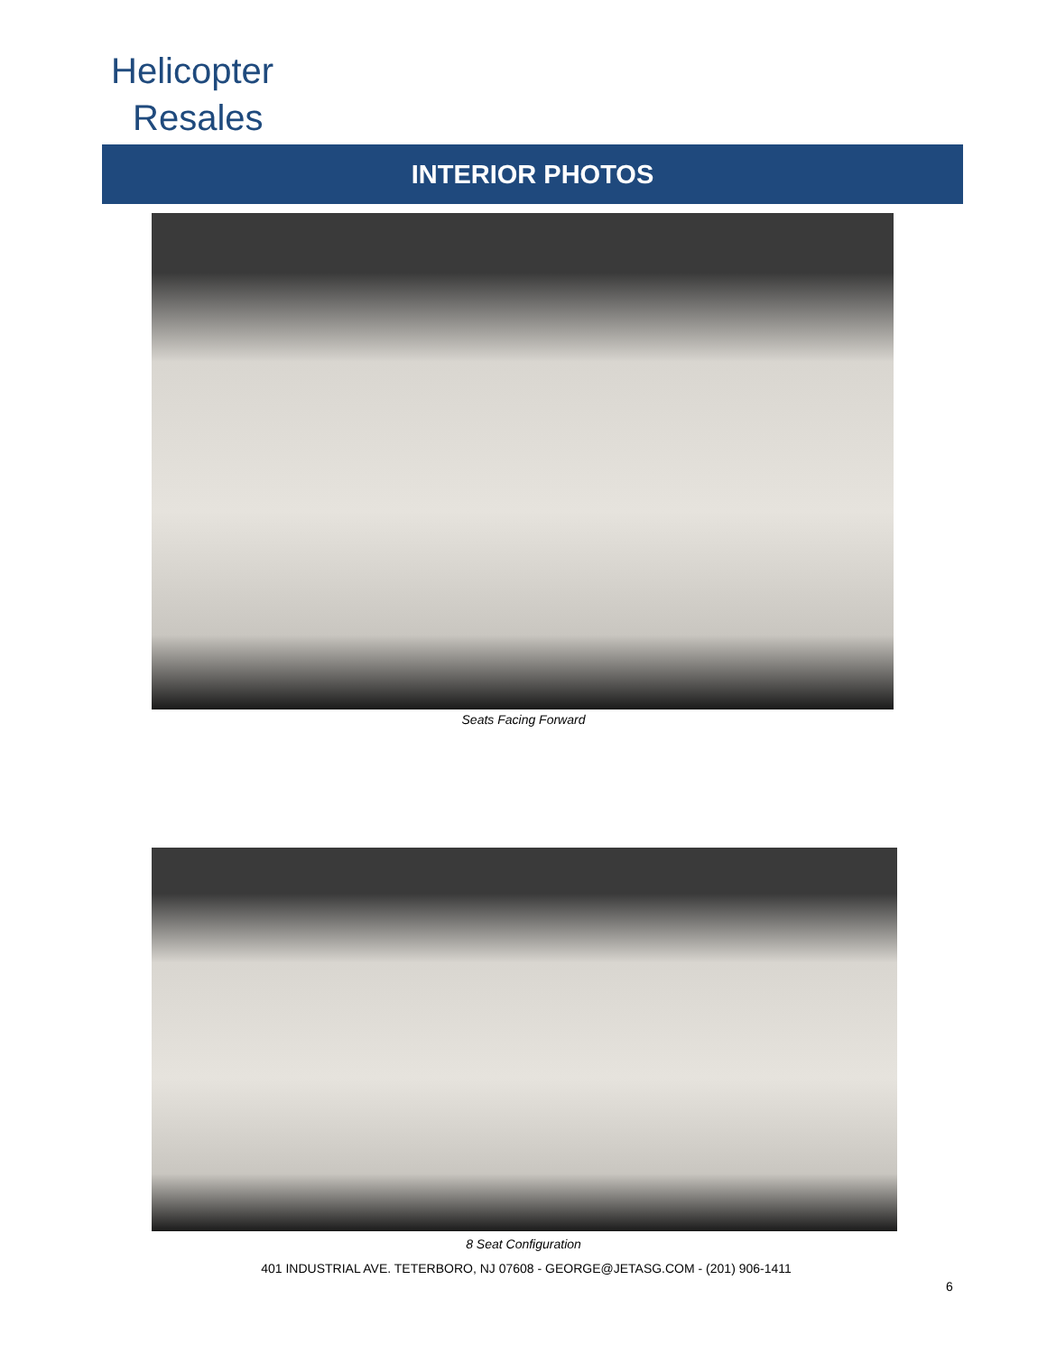Helicopter
Resales
INTERIOR PHOTOS
Seats Facing Forward
8 Seat Configuration
401 INDUSTRIAL AVE. TETERBORO, NJ 07608 - GEORGE@JETASG.COM - (201) 906-1411
6